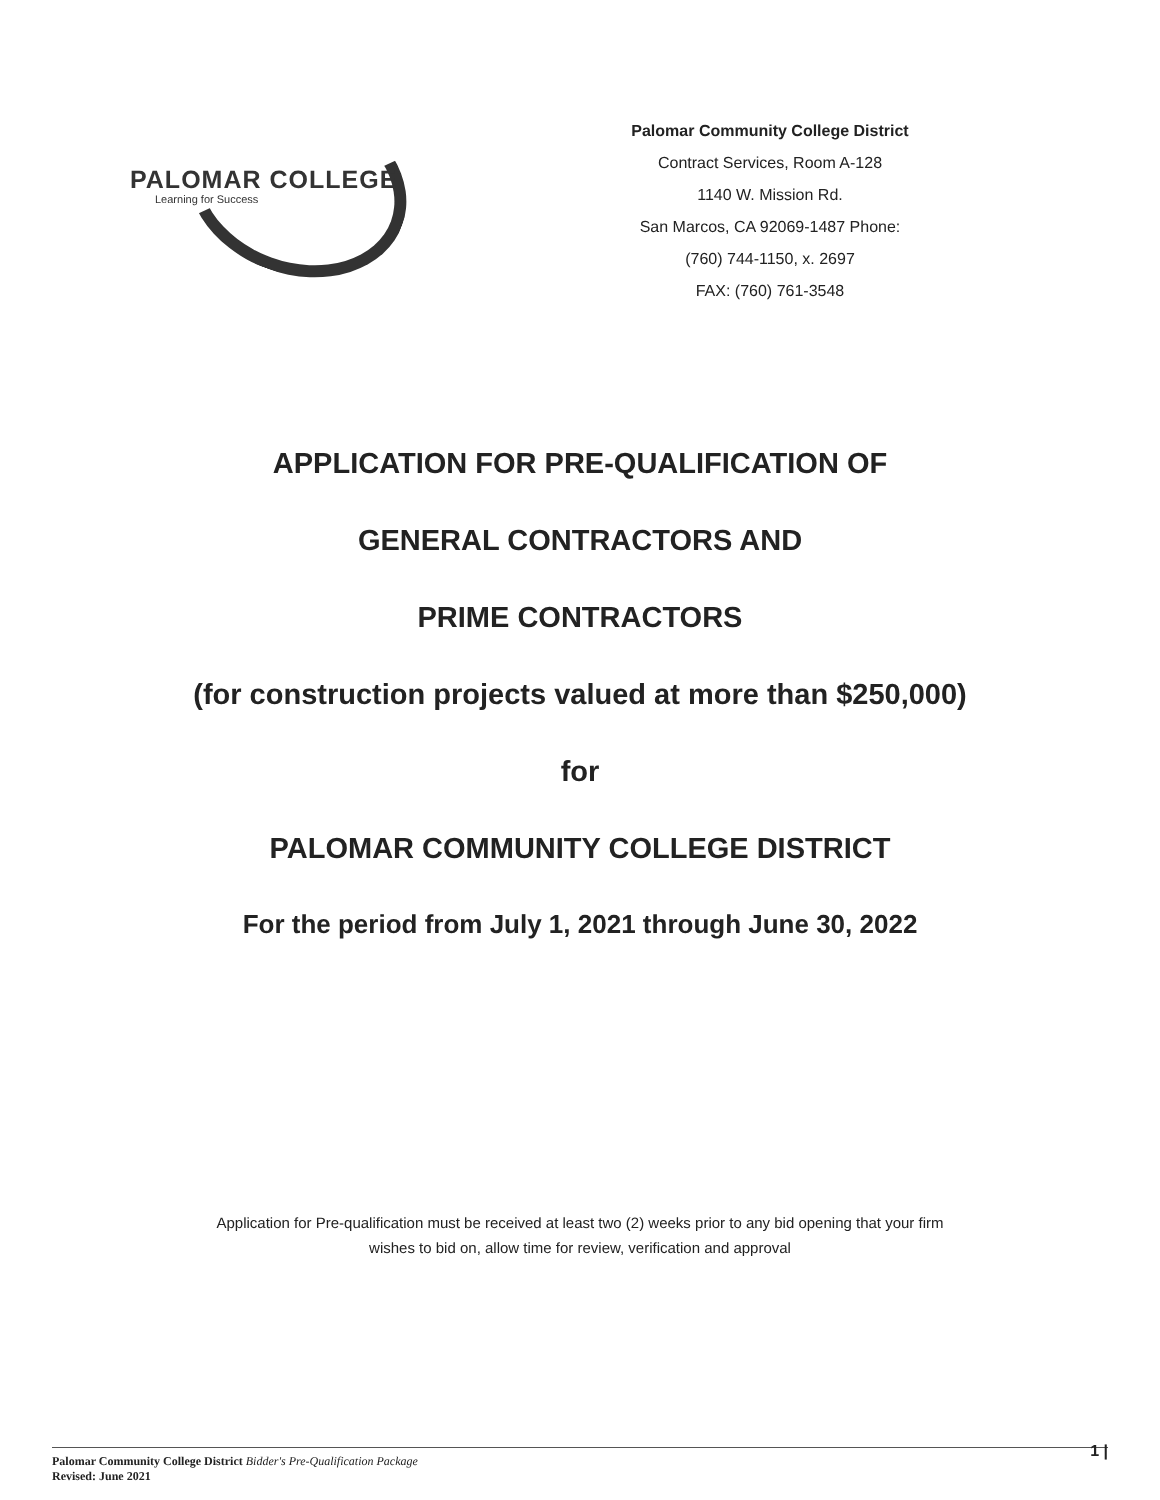PALOMAR COLLEGE
Learning for Success
Palomar Community College District
Contract Services, Room A-128
1140 W. Mission Rd.
San Marcos, CA 92069-1487 Phone:
(760) 744-1150, x. 2697
FAX: (760) 761-3548
APPLICATION FOR PRE-QUALIFICATION OF
GENERAL CONTRACTORS AND
PRIME CONTRACTORS
(for construction projects valued at more than $250,000)
for
PALOMAR COMMUNITY COLLEGE DISTRICT
For the period from July 1, 2021 through June 30, 2022
Application for Pre-qualification must be received at least two (2) weeks prior to any bid opening that your firm
wishes to bid on, allow time for review, verification and approval
Palomar Community College District Bidder's Pre-Qualification Package
Revised: June 2021
1 |